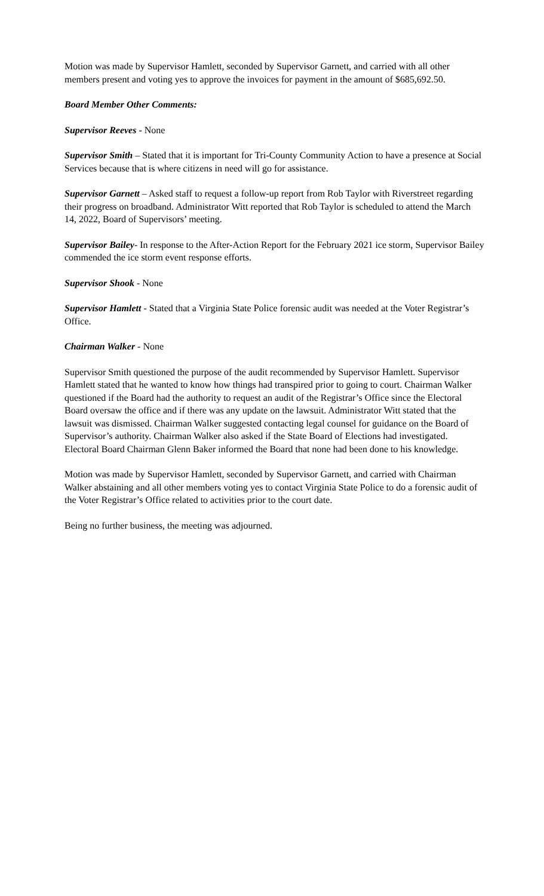Motion was made by Supervisor Hamlett, seconded by Supervisor Garnett, and carried with all other members present and voting yes to approve the invoices for payment in the amount of $685,692.50.
Board Member Other Comments:
Supervisor Reeves - None
Supervisor Smith – Stated that it is important for Tri-County Community Action to have a presence at Social Services because that is where citizens in need will go for assistance.
Supervisor Garnett – Asked staff to request a follow-up report from Rob Taylor with Riverstreet regarding their progress on broadband. Administrator Witt reported that Rob Taylor is scheduled to attend the March 14, 2022, Board of Supervisors’ meeting.
Supervisor Bailey- In response to the After-Action Report for the February 2021 ice storm, Supervisor Bailey commended the ice storm event response efforts.
Supervisor Shook - None
Supervisor Hamlett - Stated that a Virginia State Police forensic audit was needed at the Voter Registrar’s Office.
Chairman Walker - None
Supervisor Smith questioned the purpose of the audit recommended by Supervisor Hamlett. Supervisor Hamlett stated that he wanted to know how things had transpired prior to going to court. Chairman Walker questioned if the Board had the authority to request an audit of the Registrar’s Office since the Electoral Board oversaw the office and if there was any update on the lawsuit. Administrator Witt stated that the lawsuit was dismissed. Chairman Walker suggested contacting legal counsel for guidance on the Board of Supervisor’s authority. Chairman Walker also asked if the State Board of Elections had investigated. Electoral Board Chairman Glenn Baker informed the Board that none had been done to his knowledge.
Motion was made by Supervisor Hamlett, seconded by Supervisor Garnett, and carried with Chairman Walker abstaining and all other members voting yes to contact Virginia State Police to do a forensic audit of the Voter Registrar’s Office related to activities prior to the court date.
Being no further business, the meeting was adjourned.